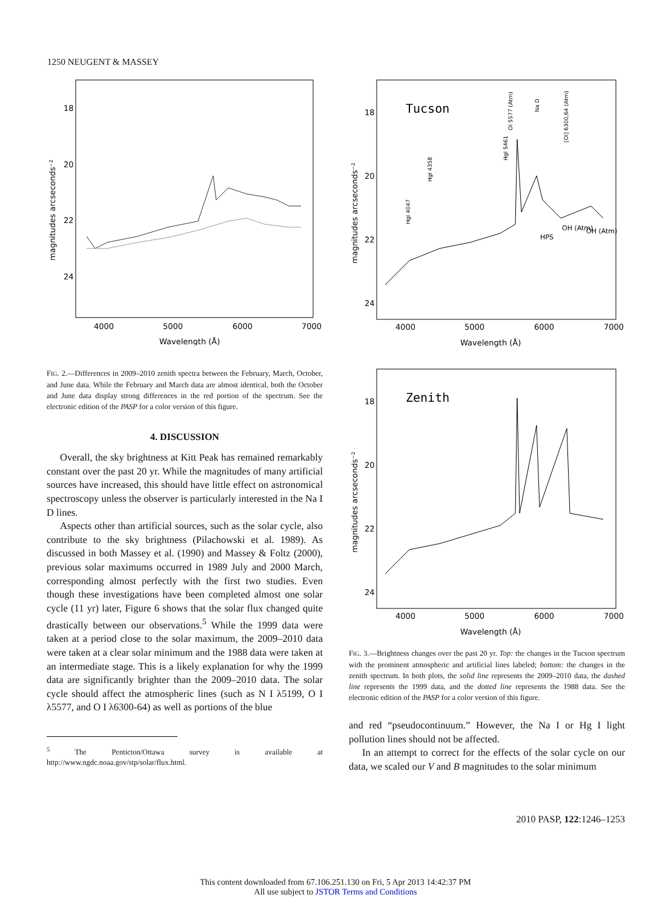1250 NEUGENT & MASSEY
18
20
22
24
4000
5000
6000
7000
Wavelength (Å)
magnitudes arcseconds⁻²
FIG. 2.—Differences in 2009–2010 zenith spectra between the February, March, October, and June data. While the February and March data are almost identical, both the October and June data display strong differences in the red portion of the spectrum. See the electronic edition of the PASP for a color version of this figure.
4. DISCUSSION
Overall, the sky brightness at Kitt Peak has remained remarkably constant over the past 20 yr. While the magnitudes of many artificial sources have increased, this should have little effect on astronomical spectroscopy unless the observer is particularly interested in the Na I D lines.
Aspects other than artificial sources, such as the solar cycle, also contribute to the sky brightness (Pilachowski et al. 1989). As discussed in both Massey et al. (1990) and Massey & Foltz (2000), previous solar maximums occurred in 1989 July and 2000 March, corresponding almost perfectly with the first two studies. Even though these investigations have been completed almost one solar cycle (11 yr) later, Figure 6 shows that the solar flux changed quite drastically between our observations.<sup>5</sup> While the 1999 data were taken at a period close to the solar maximum, the 2009–2010 data were taken at a clear solar minimum and the 1988 data were taken at an intermediate stage. This is a likely explanation for why the 1999 data are significantly brighter than the 2009–2010 data. The solar cycle should affect the atmospheric lines (such as N I λ5199, O I λ5577, and O I λ6300-64) as well as portions of the blue
<sup>5</sup> The Penticton/Ottawa survey is available at http://www.ngdc.noaa.gov/stp/solar/flux.html.
Tucson
18
20
22
24
4000
5000
6000
7000
Wavelength (Å)
magnitudes arcseconds⁻²
HgI 4047
HgI 4358
HgI 5461
OI 5577 (Atm)
Na D
[OI] 6300,64 (Atm)
HPS
OH (Atm)
OH (Atm)
Zenith
18
20
22
24
4000
5000
6000
7000
Wavelength (Å)
magnitudes arcseconds⁻²
FIG. 3.—Brightness changes over the past 20 yr. Top: the changes in the Tucson spectrum with the prominent atmospheric and artificial lines labeled; bottom: the changes in the zenith spectrum. In both plots, the solid line represents the 2009–2010 data, the dashed line represents the 1999 data, and the dotted line represents the 1988 data. See the electronic edition of the PASP for a color version of this figure.
and red “pseudocontinuum.” However, the Na I or Hg I light pollution lines should not be affected.
In an attempt to correct for the effects of the solar cycle on our data, we scaled our V and B magnitudes to the solar minimum
2010 PASP, 122:1246–1253
This content downloaded from 67.106.251.130 on Fri, 5 Apr 2013 14:42:37 PM
All use subject to JSTOR Terms and Conditions